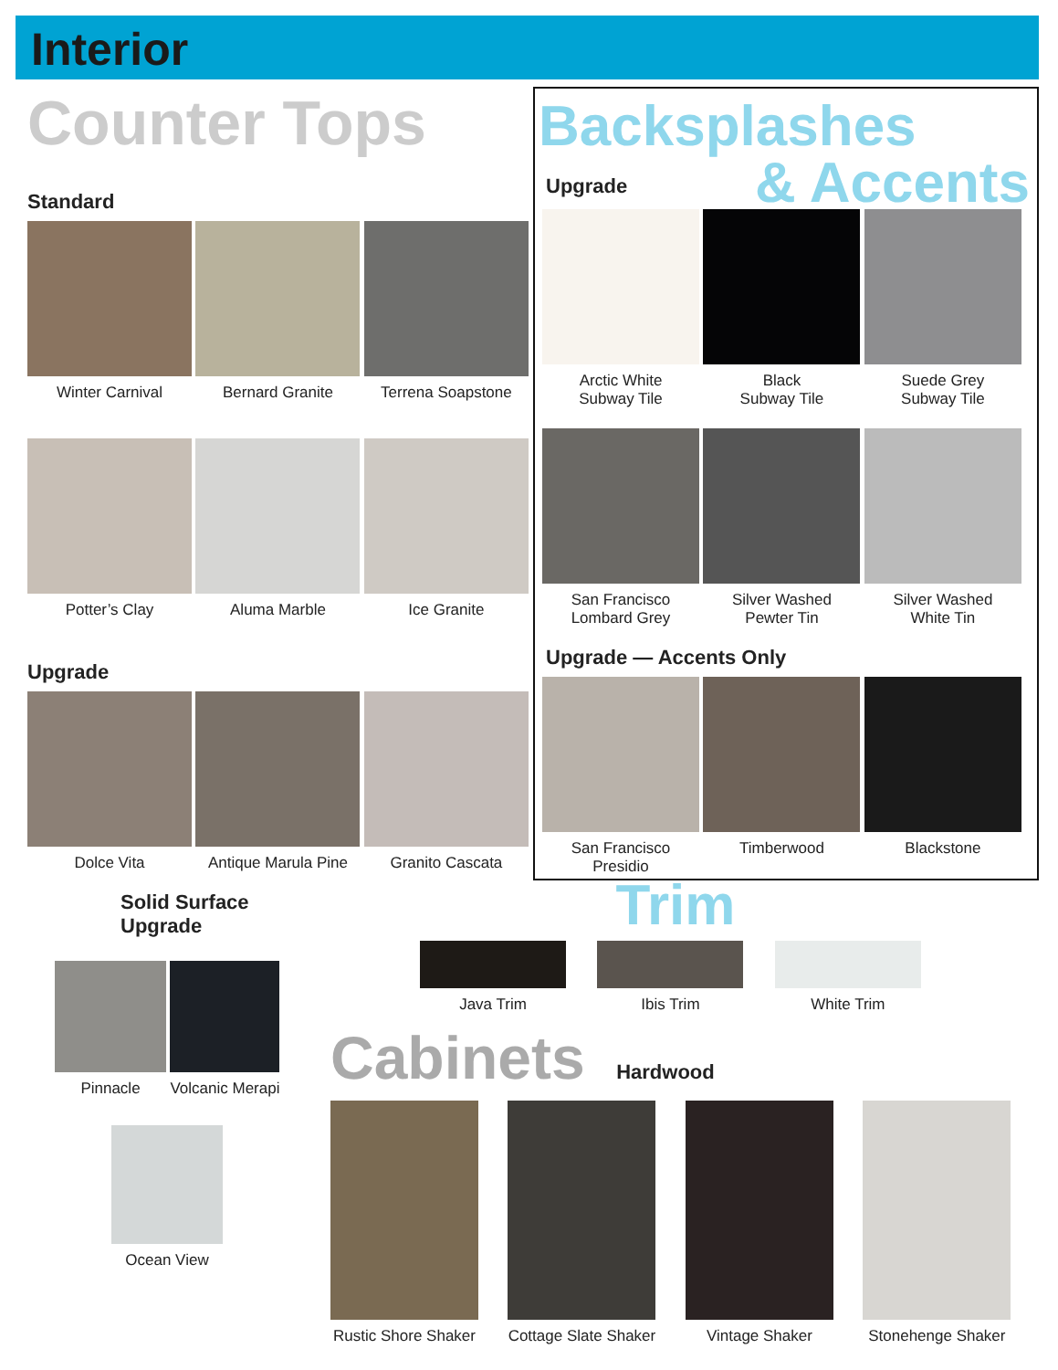Interior
Counter Tops
Standard
Winter Carnival Bernard Granite Terrena Soapstone
Potter’s Clay Aluma Marble Ice Granite
Upgrade
Dolce Vita
Antique Marula Pine
Granito Cascata
Backsplashes
& Accents
Upgrade
Arctic White
Subway Tile
Black
Subway Tile
Suede Grey
Subway Tile
San Francisco
Lombard Grey
Silver Washed
Pewter Tin
Silver Washed
White Tin
Upgrade — Accents Only
San Francisco
Presidio
Timberwood Blackstone
Solid Surface
Upgrade
Pinnacle
Volcanic Merapi
Ocean View
Trim
Java Trim Ibis Trim White Trim
Cabinets Hardwood
Rustic Shore Shaker
Cottage Slate Shaker
Vintage Shaker
Stonehenge Shaker